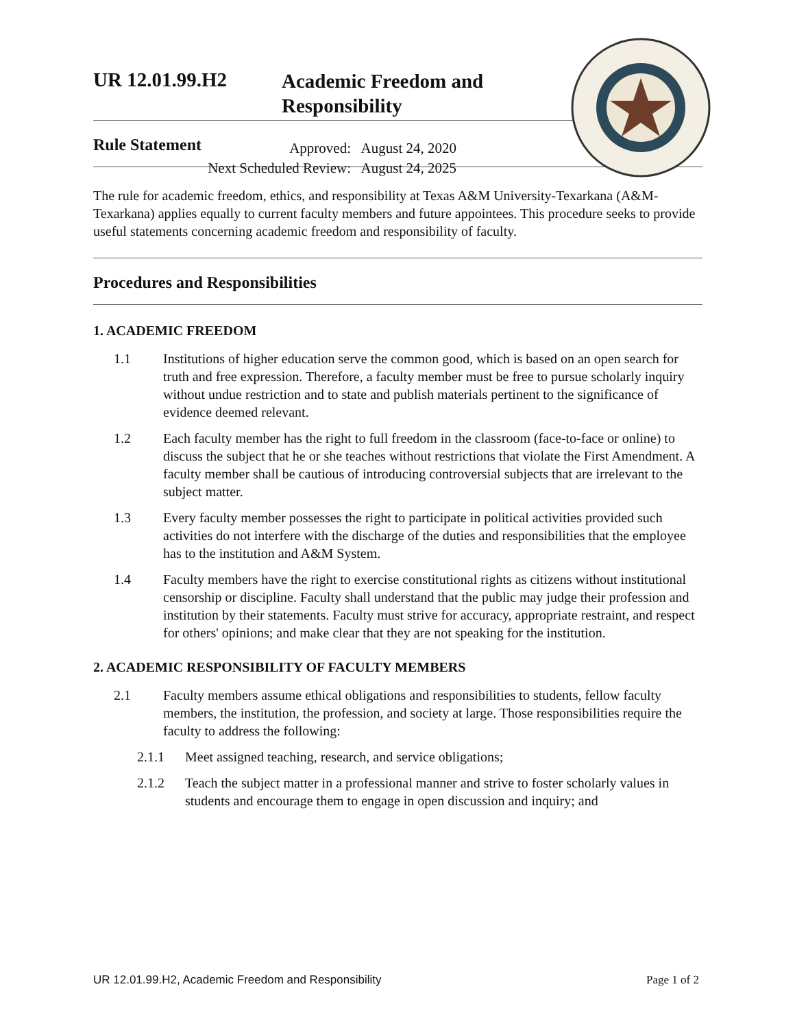UR 12.01.99.H2
Academic Freedom and
Responsibility
Approved: August 24, 2020
Next Scheduled Review: August 24, 2025
Rule Statement
The rule for academic freedom, ethics, and responsibility at Texas A&M University-Texarkana (A&M-Texarkana) applies equally to current faculty members and future appointees. This procedure seeks to provide useful statements concerning academic freedom and responsibility of faculty.
Procedures and Responsibilities
1. ACADEMIC FREEDOM
1.1 Institutions of higher education serve the common good, which is based on an open search for truth and free expression. Therefore, a faculty member must be free to pursue scholarly inquiry without undue restriction and to state and publish materials pertinent to the significance of evidence deemed relevant.
1.2 Each faculty member has the right to full freedom in the classroom (face-to-face or online) to discuss the subject that he or she teaches without restrictions that violate the First Amendment. A faculty member shall be cautious of introducing controversial subjects that are irrelevant to the subject matter.
1.3 Every faculty member possesses the right to participate in political activities provided such activities do not interfere with the discharge of the duties and responsibilities that the employee has to the institution and A&M System.
1.4 Faculty members have the right to exercise constitutional rights as citizens without institutional censorship or discipline. Faculty shall understand that the public may judge their profession and institution by their statements. Faculty must strive for accuracy, appropriate restraint, and respect for others' opinions; and make clear that they are not speaking for the institution.
2. ACADEMIC RESPONSIBILITY OF FACULTY MEMBERS
2.1 Faculty members assume ethical obligations and responsibilities to students, fellow faculty members, the institution, the profession, and society at large. Those responsibilities require the faculty to address the following:
2.1.1 Meet assigned teaching, research, and service obligations;
2.1.2 Teach the subject matter in a professional manner and strive to foster scholarly values in students and encourage them to engage in open discussion and inquiry; and
UR 12.01.99.H2, Academic Freedom and Responsibility Page 1 of 2